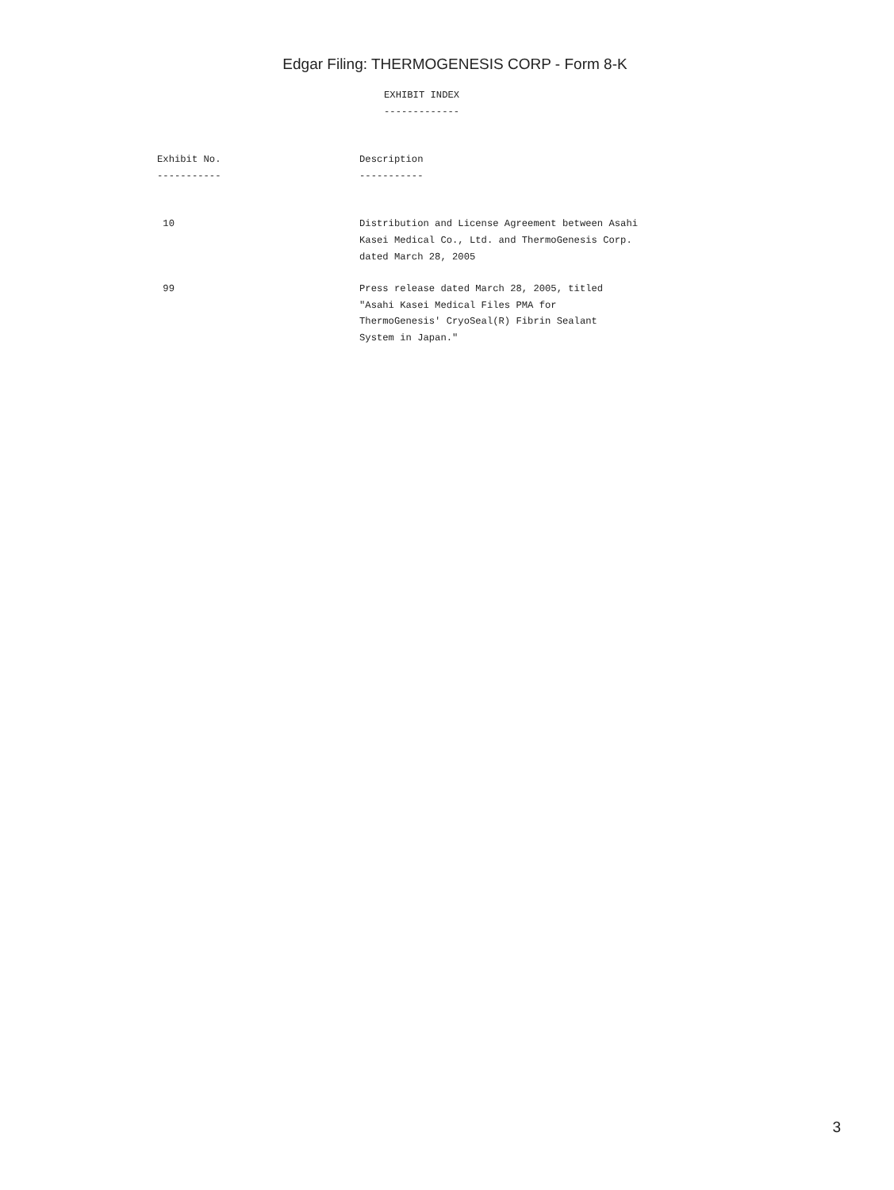Edgar Filing: THERMOGENESIS CORP - Form 8-K
EXHIBIT INDEX -------------
| Exhibit No. ----------- | Description ----------- |
| --- | --- |
| 10 | Distribution and License Agreement between Asahi Kasei Medical Co., Ltd. and ThermoGenesis Corp. dated March 28, 2005 |
| 99 | Press release dated March 28, 2005, titled "Asahi Kasei Medical Files PMA for ThermoGenesis' CryoSeal(R) Fibrin Sealant System in Japan." |
3